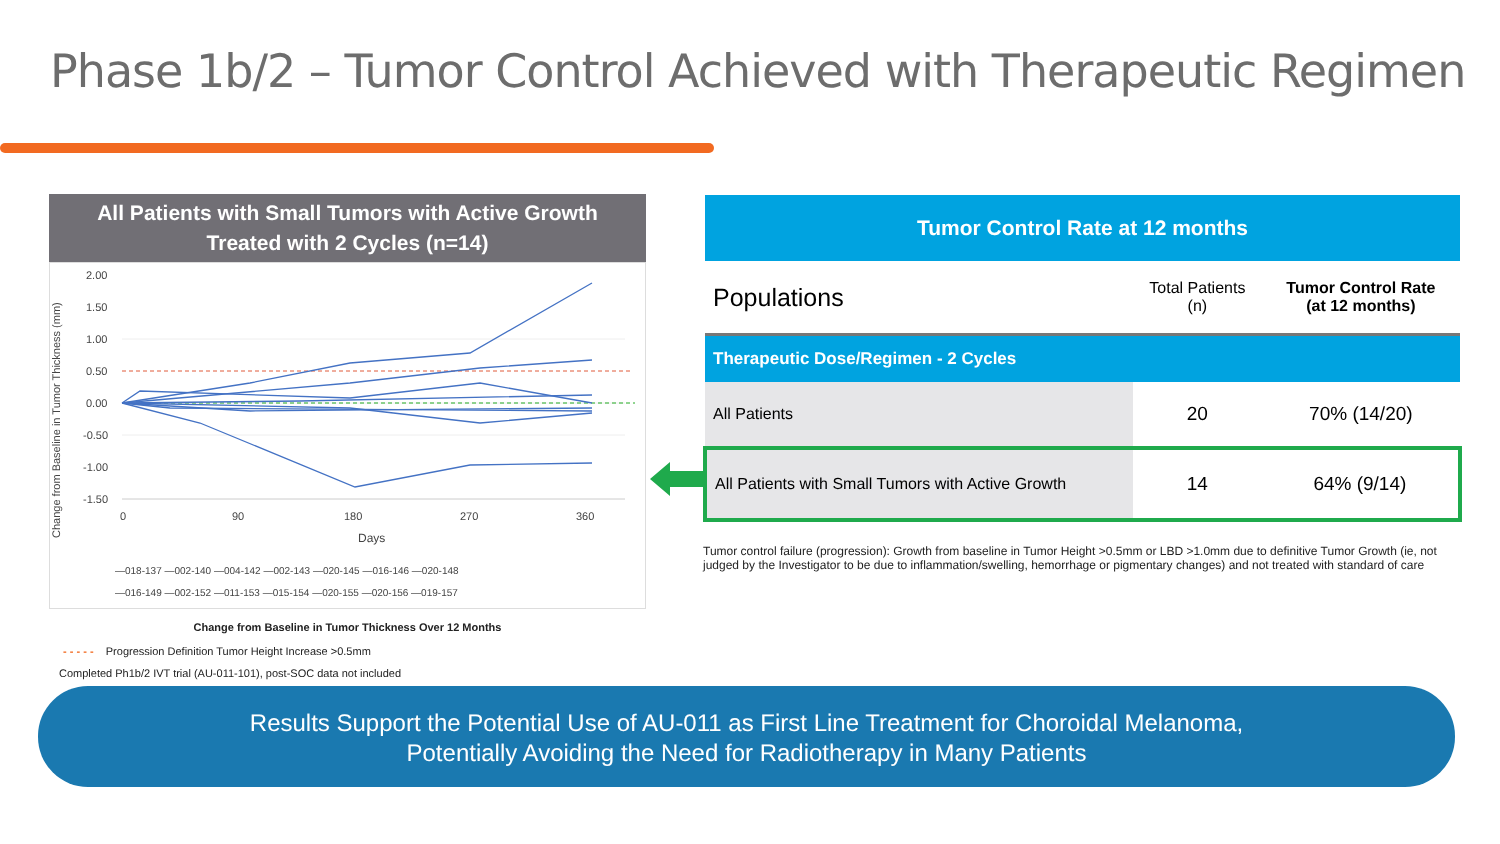Phase 1b/2 – Tumor Control Achieved with Therapeutic Regimen
All Patients with Small Tumors with Active Growth
Treated with 2 Cycles (n=14)
Change from Baseline in Tumor Thickness (mm)
2.00
1.50
1.00
0.50
0.00
-0.50
-1.00
-1.50
0
90
180
270
360
Days
—018-137 —002-140 —004-142 —002-143 —020-145 —016-146 —020-148
—016-149 —002-152 —011-153 —015-154 —020-155 —020-156 —019-157
Change from Baseline in Tumor Thickness Over 12 Months
- - - - - Progression Definition Tumor Height Increase >0.5mm
Completed Ph1b/2 IVT trial (AU-011-101), post-SOC data not included
| Tumor Control Rate at 12 months | | |
| --- | --- | --- |
| Populations | Total Patients (n) | Tumor Control Rate (at 12 months) |
| Therapeutic Dose/Regimen - 2 Cycles | | |
| All Patients | 20 | 70% (14/20) |
| All Patients with Small Tumors with Active Growth | 14 | 64% (9/14) |
Tumor control failure (progression): Growth from baseline in Tumor Height >0.5mm or LBD >1.0mm due to definitive Tumor Growth (ie, not judged by the Investigator to be due to inflammation/swelling, hemorrhage or pigmentary changes) and not treated with standard of care
Results Support the Potential Use of AU-011 as First Line Treatment for Choroidal Melanoma,
Potentially Avoiding the Need for Radiotherapy in Many Patients